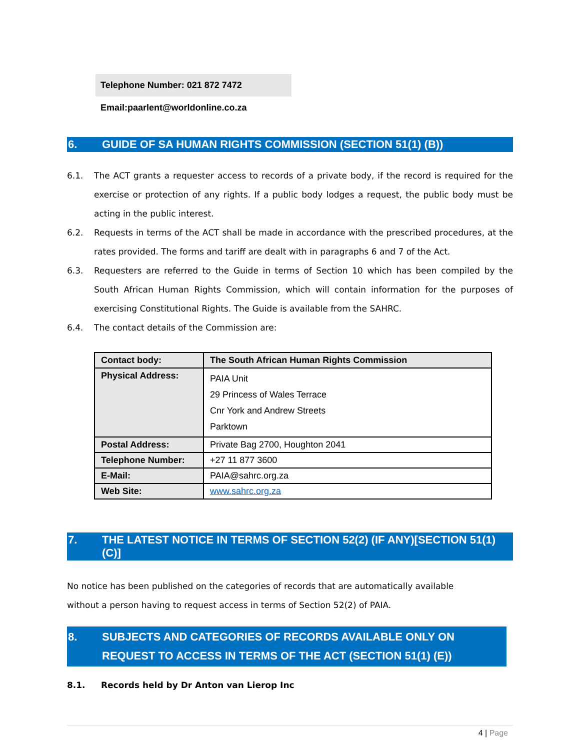Telephone Number: 021 872 7472
Email:paarlent@worldonline.co.za
6. GUIDE OF SA HUMAN RIGHTS COMMISSION (SECTION 51(1) (B))
6.1. The ACT grants a requester access to records of a private body, if the record is required for the exercise or protection of any rights. If a public body lodges a request, the public body must be acting in the public interest.
6.2. Requests in terms of the ACT shall be made in accordance with the prescribed procedures, at the rates provided. The forms and tariff are dealt with in paragraphs 6 and 7 of the Act.
6.3. Requesters are referred to the Guide in terms of Section 10 which has been compiled by the South African Human Rights Commission, which will contain information for the purposes of exercising Constitutional Rights. The Guide is available from the SAHRC.
6.4. The contact details of the Commission are:
| Contact body: | The South African Human Rights Commission |
| Physical Address: | PAIA Unit 29 Princess of Wales Terrace Cnr York and Andrew Streets Parktown |
| Postal Address: | Private Bag 2700, Houghton 2041 |
| Telephone Number: | +27 11 877 3600 |
| E-Mail: | PAIA@sahrc.org.za |
| Web Site: | www.sahrc.org.za |
7. THE LATEST NOTICE IN TERMS OF SECTION 52(2) (IF ANY)[SECTION 51(1)(C)]
No notice has been published on the categories of records that are automatically available
without a person having to request access in terms of Section 52(2) of PAIA.
8. SUBJECTS AND CATEGORIES OF RECORDS AVAILABLE ONLY ON REQUEST TO ACCESS IN TERMS OF THE ACT (SECTION 51(1) (E))
8.1. Records held by Dr Anton van Lierop Inc
4 | Page